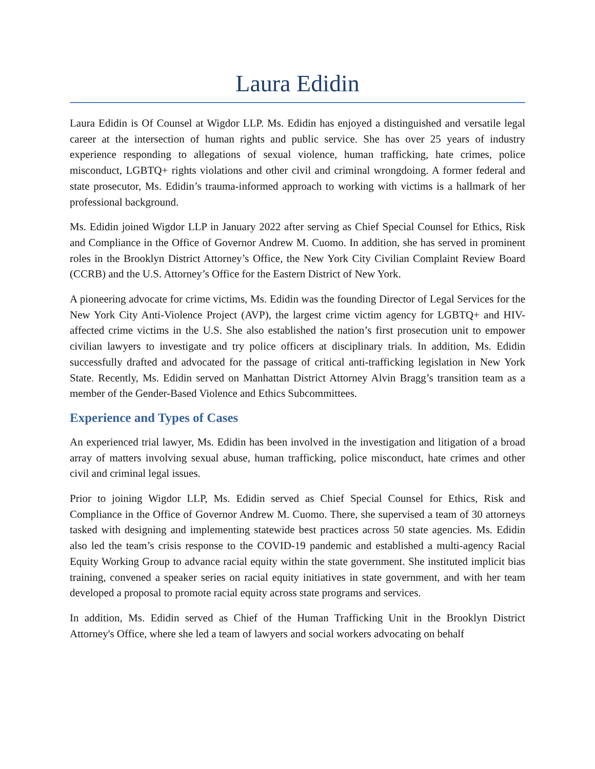Laura Edidin
Laura Edidin is Of Counsel at Wigdor LLP. Ms. Edidin has enjoyed a distinguished and versatile legal career at the intersection of human rights and public service. She has over 25 years of industry experience responding to allegations of sexual violence, human trafficking, hate crimes, police misconduct, LGBTQ+ rights violations and other civil and criminal wrongdoing. A former federal and state prosecutor, Ms. Edidin’s trauma-informed approach to working with victims is a hallmark of her professional background.
Ms. Edidin joined Wigdor LLP in January 2022 after serving as Chief Special Counsel for Ethics, Risk and Compliance in the Office of Governor Andrew M. Cuomo. In addition, she has served in prominent roles in the Brooklyn District Attorney’s Office, the New York City Civilian Complaint Review Board (CCRB) and the U.S. Attorney’s Office for the Eastern District of New York.
A pioneering advocate for crime victims, Ms. Edidin was the founding Director of Legal Services for the New York City Anti-Violence Project (AVP), the largest crime victim agency for LGBTQ+ and HIV-affected crime victims in the U.S. She also established the nation’s first prosecution unit to empower civilian lawyers to investigate and try police officers at disciplinary trials. In addition, Ms. Edidin successfully drafted and advocated for the passage of critical anti-trafficking legislation in New York State. Recently, Ms. Edidin served on Manhattan District Attorney Alvin Bragg’s transition team as a member of the Gender-Based Violence and Ethics Subcommittees.
Experience and Types of Cases
An experienced trial lawyer, Ms. Edidin has been involved in the investigation and litigation of a broad array of matters involving sexual abuse, human trafficking, police misconduct, hate crimes and other civil and criminal legal issues.
Prior to joining Wigdor LLP, Ms. Edidin served as Chief Special Counsel for Ethics, Risk and Compliance in the Office of Governor Andrew M. Cuomo. There, she supervised a team of 30 attorneys tasked with designing and implementing statewide best practices across 50 state agencies. Ms. Edidin also led the team’s crisis response to the COVID-19 pandemic and established a multi-agency Racial Equity Working Group to advance racial equity within the state government. She instituted implicit bias training, convened a speaker series on racial equity initiatives in state government, and with her team developed a proposal to promote racial equity across state programs and services.
In addition, Ms. Edidin served as Chief of the Human Trafficking Unit in the Brooklyn District Attorney's Office, where she led a team of lawyers and social workers advocating on behalf